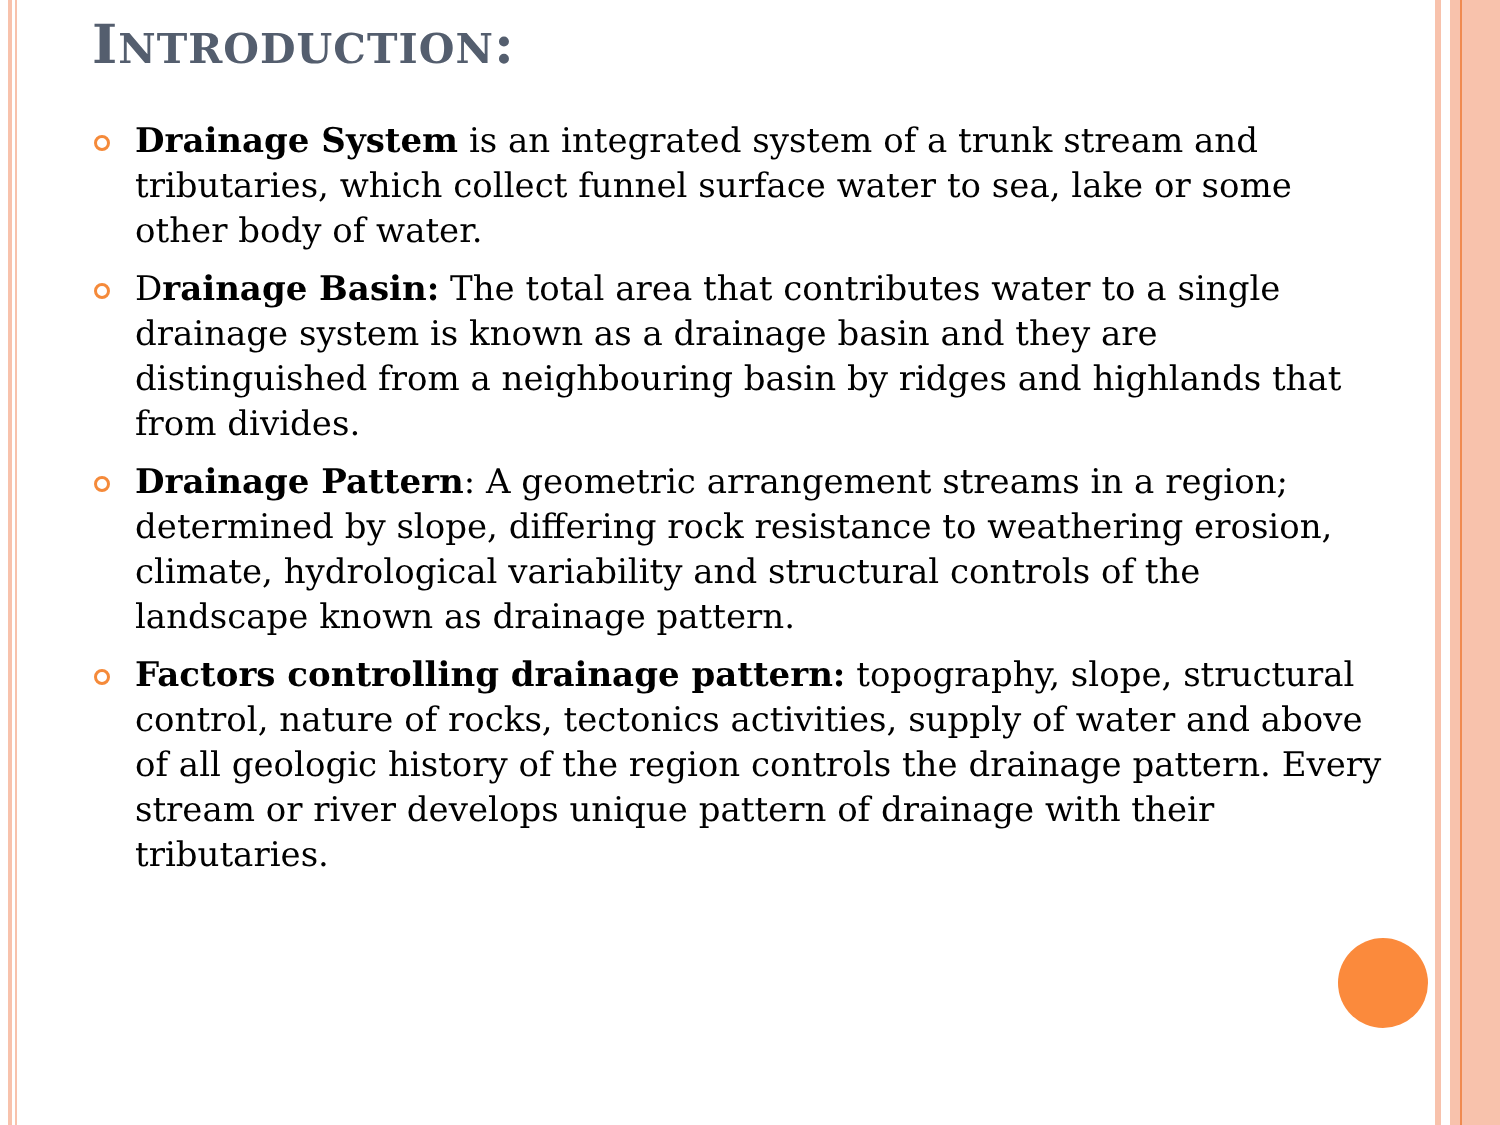INTRODUCTION:
Drainage System is an integrated system of a trunk stream and tributaries, which collect funnel surface water to sea, lake or some other body of water.
Drainage Basin: The total area that contributes water to a single drainage system is known as a drainage basin and they are distinguished from a neighbouring basin by ridges and highlands that from divides.
Drainage Pattern: A geometric arrangement streams in a region; determined by slope, differing rock resistance to weathering erosion, climate, hydrological variability and structural controls of the landscape known as drainage pattern.
Factors controlling drainage pattern: topography, slope, structural control, nature of rocks, tectonics activities, supply of water and above of all geologic history of the region controls the drainage pattern. Every stream or river develops unique pattern of drainage with their tributaries.